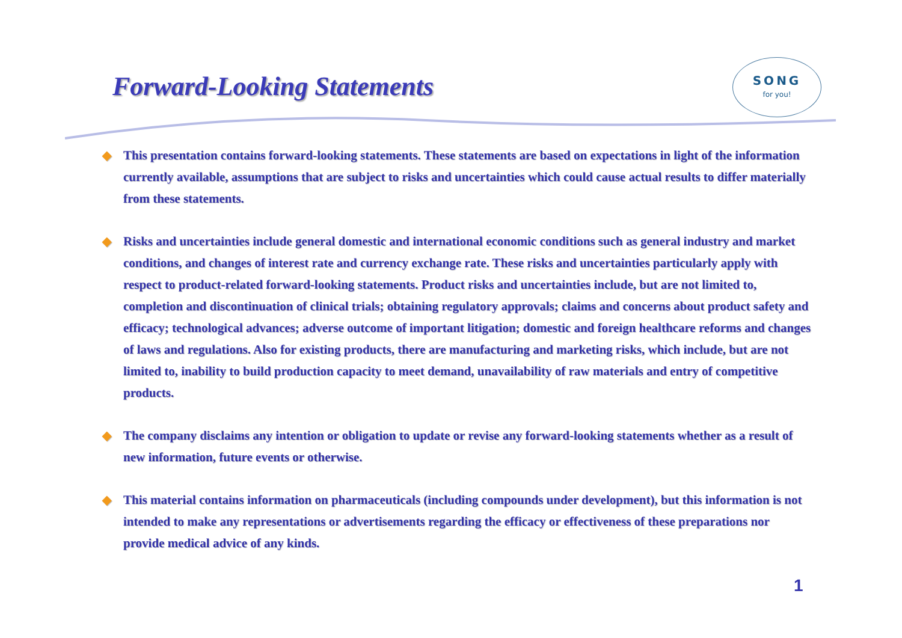Forward-Looking Statements
SONG
for you!
◆ This presentation contains forward-looking statements. These statements are based on expectations in light of the information currently available, assumptions that are subject to risks and uncertainties which could cause actual results to differ materially from these statements.
◆ Risks and uncertainties include general domestic and international economic conditions such as general industry and market conditions, and changes of interest rate and currency exchange rate. These risks and uncertainties particularly apply with respect to product-related forward-looking statements. Product risks and uncertainties include, but are not limited to, completion and discontinuation of clinical trials; obtaining regulatory approvals; claims and concerns about product safety and efficacy; technological advances; adverse outcome of important litigation; domestic and foreign healthcare reforms and changes of laws and regulations. Also for existing products, there are manufacturing and marketing risks, which include, but are not limited to, inability to build production capacity to meet demand, unavailability of raw materials and entry of competitive products.
◆ The company disclaims any intention or obligation to update or revise any forward-looking statements whether as a result of new information, future events or otherwise.
◆ This material contains information on pharmaceuticals (including compounds under development), but this information is not intended to make any representations or advertisements regarding the efficacy or effectiveness of these preparations nor provide medical advice of any kinds.
1